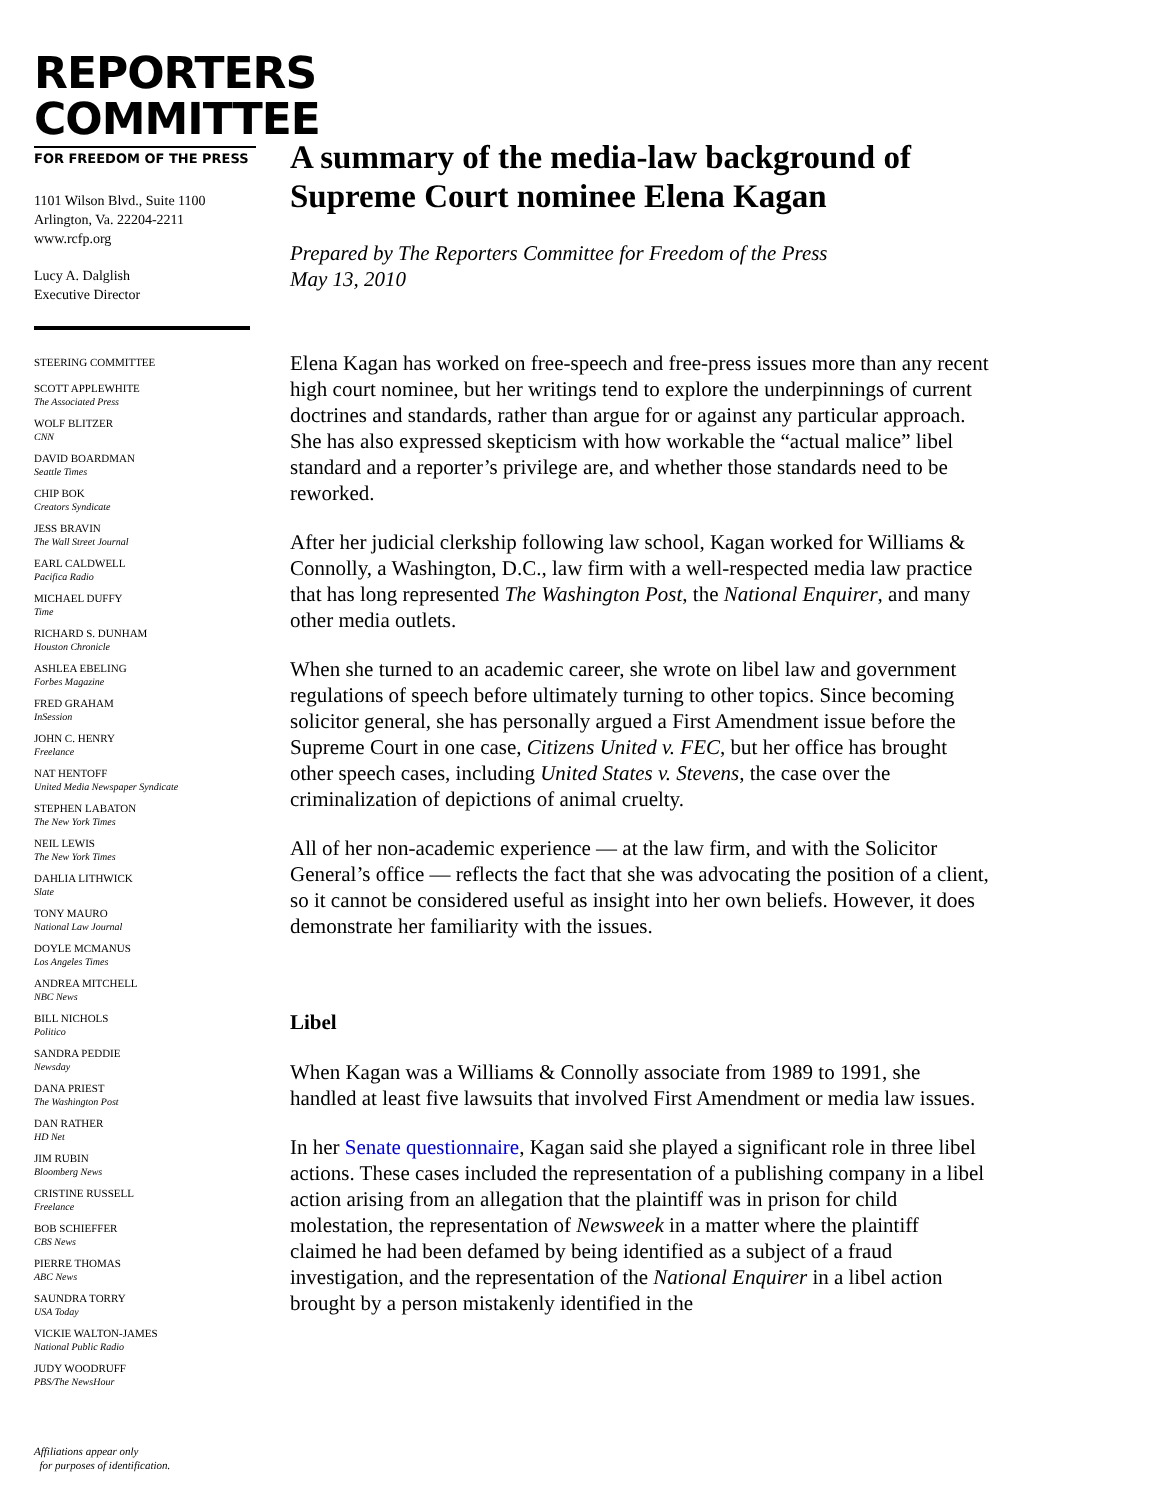REPORTERS
COMMITTEE
FOR FREEDOM OF THE PRESS
1101 Wilson Blvd., Suite 1100
Arlington, Va. 22204-2211
www.rcfp.org
Lucy A. Dalglish
Executive Director
STEERING COMMITTEE
SCOTT APPLEWHITE
The Associated Press
WOLF BLITZER
CNN
DAVID BOARDMAN
Seattle Times
CHIP BOK
Creators Syndicate
JESS BRAVIN
The Wall Street Journal
EARL CALDWELL
Pacifica Radio
MICHAEL DUFFY
Time
RICHARD S. DUNHAM
Houston Chronicle
ASHLEA EBELING
Forbes Magazine
FRED GRAHAM
InSession
JOHN C. HENRY
Freelance
NAT HENTOFF
United Media Newspaper Syndicate
STEPHEN LABATON
The New York Times
NEIL LEWIS
The New York Times
DAHLIA LITHWICK
Slate
TONY MAURO
National Law Journal
DOYLE MCMANUS
Los Angeles Times
ANDREA MITCHELL
NBC News
BILL NICHOLS
Politico
SANDRA PEDDIE
Newsday
DANA PRIEST
The Washington Post
DAN RATHER
HD Net
JIM RUBIN
Bloomberg News
CRISTINE RUSSELL
Freelance
BOB SCHIEFFER
CBS News
PIERRE THOMAS
ABC News
SAUNDRA TORRY
USA Today
VICKIE WALTON-JAMES
National Public Radio
JUDY WOODRUFF
PBS/The NewsHour
Affiliations appear only
for purposes of identification.
A summary of the media-law background of Supreme Court nominee Elena Kagan
Prepared by The Reporters Committee for Freedom of the Press
May 13, 2010
Elena Kagan has worked on free-speech and free-press issues more than any recent high court nominee, but her writings tend to explore the underpinnings of current doctrines and standards, rather than argue for or against any particular approach. She has also expressed skepticism with how workable the “actual malice” libel standard and a reporter’s privilege are, and whether those standards need to be reworked.
After her judicial clerkship following law school, Kagan worked for Williams & Connolly, a Washington, D.C., law firm with a well-respected media law practice that has long represented The Washington Post, the National Enquirer, and many other media outlets.
When she turned to an academic career, she wrote on libel law and government regulations of speech before ultimately turning to other topics. Since becoming solicitor general, she has personally argued a First Amendment issue before the Supreme Court in one case, Citizens United v. FEC, but her office has brought other speech cases, including United States v. Stevens, the case over the criminalization of depictions of animal cruelty.
All of her non-academic experience — at the law firm, and with the Solicitor General’s office — reflects the fact that she was advocating the position of a client, so it cannot be considered useful as insight into her own beliefs. However, it does demonstrate her familiarity with the issues.
Libel
When Kagan was a Williams & Connolly associate from 1989 to 1991, she handled at least five lawsuits that involved First Amendment or media law issues.
In her Senate questionnaire, Kagan said she played a significant role in three libel actions. These cases included the representation of a publishing company in a libel action arising from an allegation that the plaintiff was in prison for child molestation, the representation of Newsweek in a matter where the plaintiff claimed he had been defamed by being identified as a subject of a fraud investigation, and the representation of the National Enquirer in a libel action brought by a person mistakenly identified in the